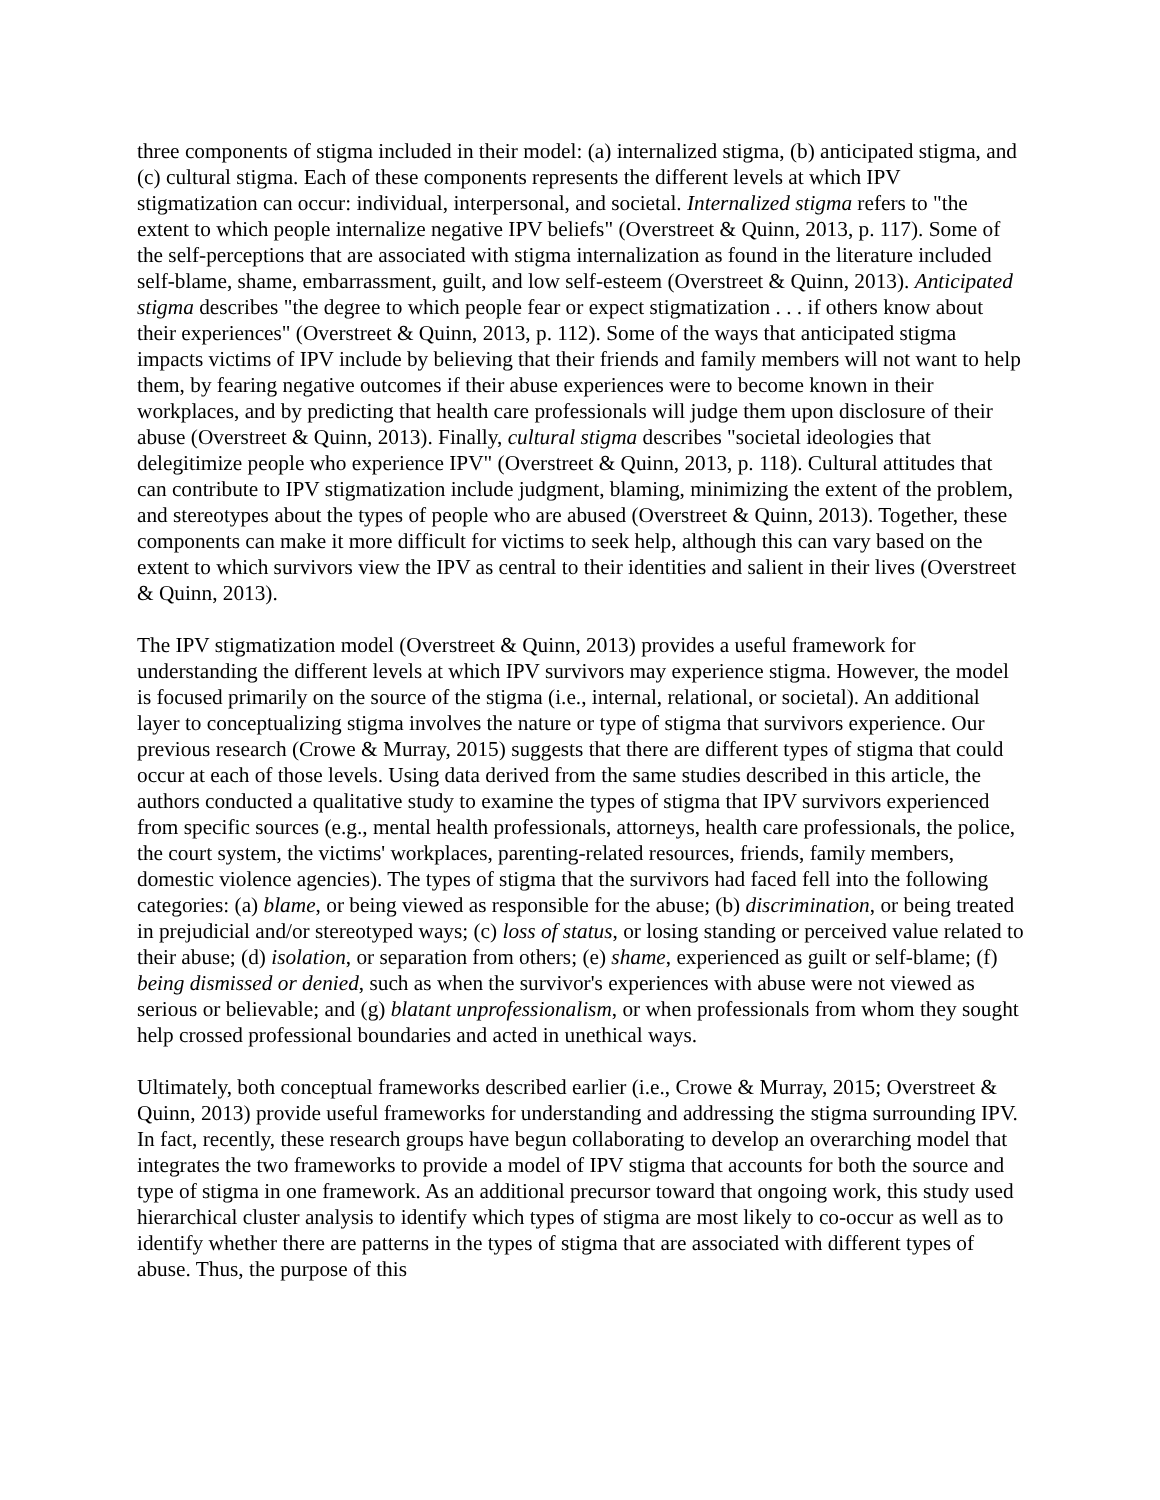three components of stigma included in their model: (a) internalized stigma, (b) anticipated stigma, and (c) cultural stigma. Each of these components represents the different levels at which IPV stigmatization can occur: individual, interpersonal, and societal. Internalized stigma refers to "the extent to which people internalize negative IPV beliefs" (Overstreet & Quinn, 2013, p. 117). Some of the self-perceptions that are associated with stigma internalization as found in the literature included self-blame, shame, embarrassment, guilt, and low self-esteem (Overstreet & Quinn, 2013). Anticipated stigma describes "the degree to which people fear or expect stigmatization . . . if others know about their experiences" (Overstreet & Quinn, 2013, p. 112). Some of the ways that anticipated stigma impacts victims of IPV include by believing that their friends and family members will not want to help them, by fearing negative outcomes if their abuse experiences were to become known in their workplaces, and by predicting that health care professionals will judge them upon disclosure of their abuse (Overstreet & Quinn, 2013). Finally, cultural stigma describes "societal ideologies that delegitimize people who experience IPV" (Overstreet & Quinn, 2013, p. 118). Cultural attitudes that can contribute to IPV stigmatization include judgment, blaming, minimizing the extent of the problem, and stereotypes about the types of people who are abused (Overstreet & Quinn, 2013). Together, these components can make it more difficult for victims to seek help, although this can vary based on the extent to which survivors view the IPV as central to their identities and salient in their lives (Overstreet & Quinn, 2013).
The IPV stigmatization model (Overstreet & Quinn, 2013) provides a useful framework for understanding the different levels at which IPV survivors may experience stigma. However, the model is focused primarily on the source of the stigma (i.e., internal, relational, or societal). An additional layer to conceptualizing stigma involves the nature or type of stigma that survivors experience. Our previous research (Crowe & Murray, 2015) suggests that there are different types of stigma that could occur at each of those levels. Using data derived from the same studies described in this article, the authors conducted a qualitative study to examine the types of stigma that IPV survivors experienced from specific sources (e.g., mental health professionals, attorneys, health care professionals, the police, the court system, the victims' workplaces, parenting-related resources, friends, family members, domestic violence agencies). The types of stigma that the survivors had faced fell into the following categories: (a) blame, or being viewed as responsible for the abuse; (b) discrimination, or being treated in prejudicial and/or stereotyped ways; (c) loss of status, or losing standing or perceived value related to their abuse; (d) isolation, or separation from others; (e) shame, experienced as guilt or self-blame; (f) being dismissed or denied, such as when the survivor's experiences with abuse were not viewed as serious or believable; and (g) blatant unprofessionalism, or when professionals from whom they sought help crossed professional boundaries and acted in unethical ways.
Ultimately, both conceptual frameworks described earlier (i.e., Crowe & Murray, 2015; Overstreet & Quinn, 2013) provide useful frameworks for understanding and addressing the stigma surrounding IPV. In fact, recently, these research groups have begun collaborating to develop an overarching model that integrates the two frameworks to provide a model of IPV stigma that accounts for both the source and type of stigma in one framework. As an additional precursor toward that ongoing work, this study used hierarchical cluster analysis to identify which types of stigma are most likely to co-occur as well as to identify whether there are patterns in the types of stigma that are associated with different types of abuse. Thus, the purpose of this